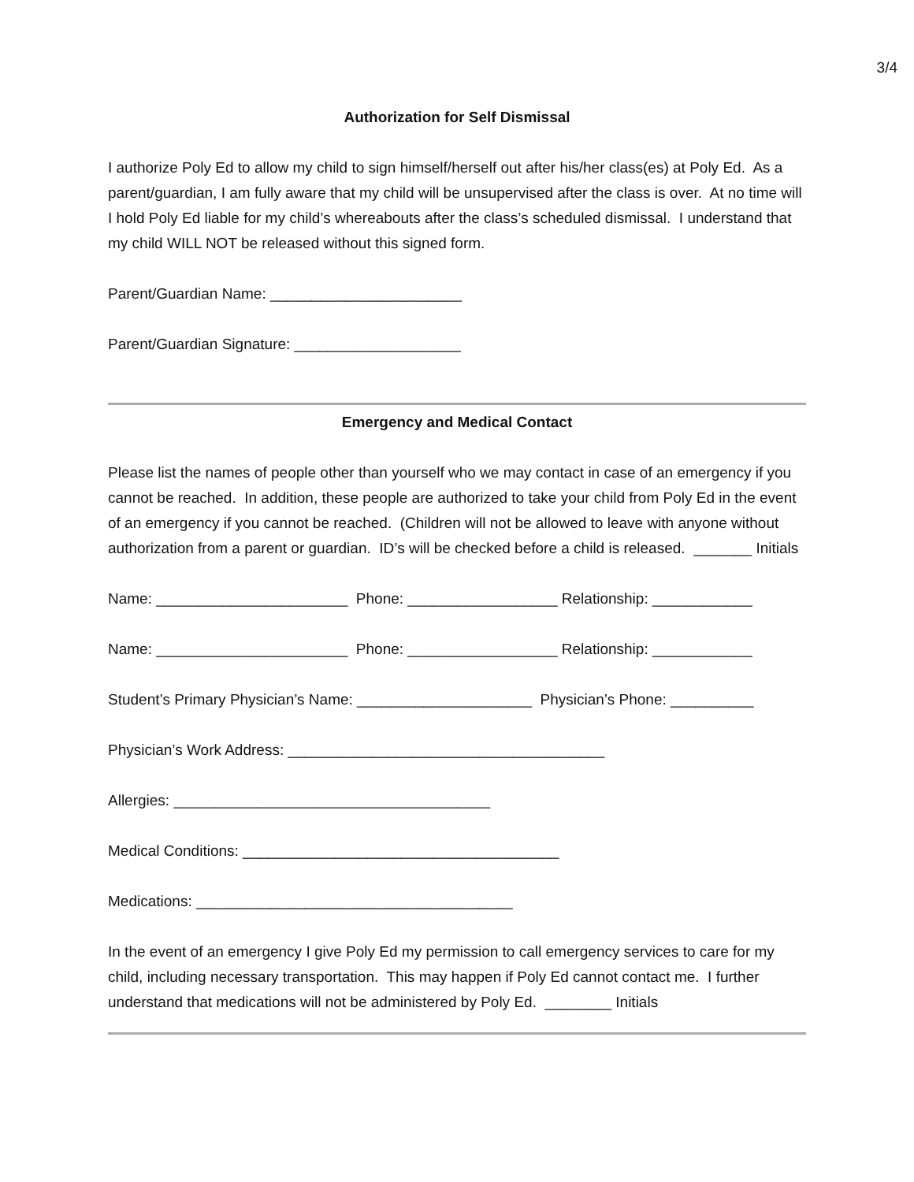3/4
Authorization for Self Dismissal
I authorize Poly Ed to allow my child to sign himself/herself out after his/her class(es) at Poly Ed. As a parent/guardian, I am fully aware that my child will be unsupervised after the class is over. At no time will I hold Poly Ed liable for my child’s whereabouts after the class’s scheduled dismissal. I understand that my child WILL NOT be released without this signed form.
Parent/Guardian Name: _______________________
Parent/Guardian Signature: ____________________
Emergency and Medical Contact
Please list the names of people other than yourself who we may contact in case of an emergency if you cannot be reached. In addition, these people are authorized to take your child from Poly Ed in the event of an emergency if you cannot be reached. (Children will not be allowed to leave with anyone without authorization from a parent or guardian. ID’s will be checked before a child is released. _______ Initials
Name: _______________________ Phone: __________________ Relationship: ____________
Name: _______________________ Phone: __________________ Relationship: ____________
Student’s Primary Physician’s Name: _____________________ Physician’s Phone: __________
Physician’s Work Address: ______________________________________
Allergies: ______________________________________
Medical Conditions: ______________________________________
Medications: ______________________________________
In the event of an emergency I give Poly Ed my permission to call emergency services to care for my child, including necessary transportation. This may happen if Poly Ed cannot contact me. I further understand that medications will not be administered by Poly Ed. ________ Initials